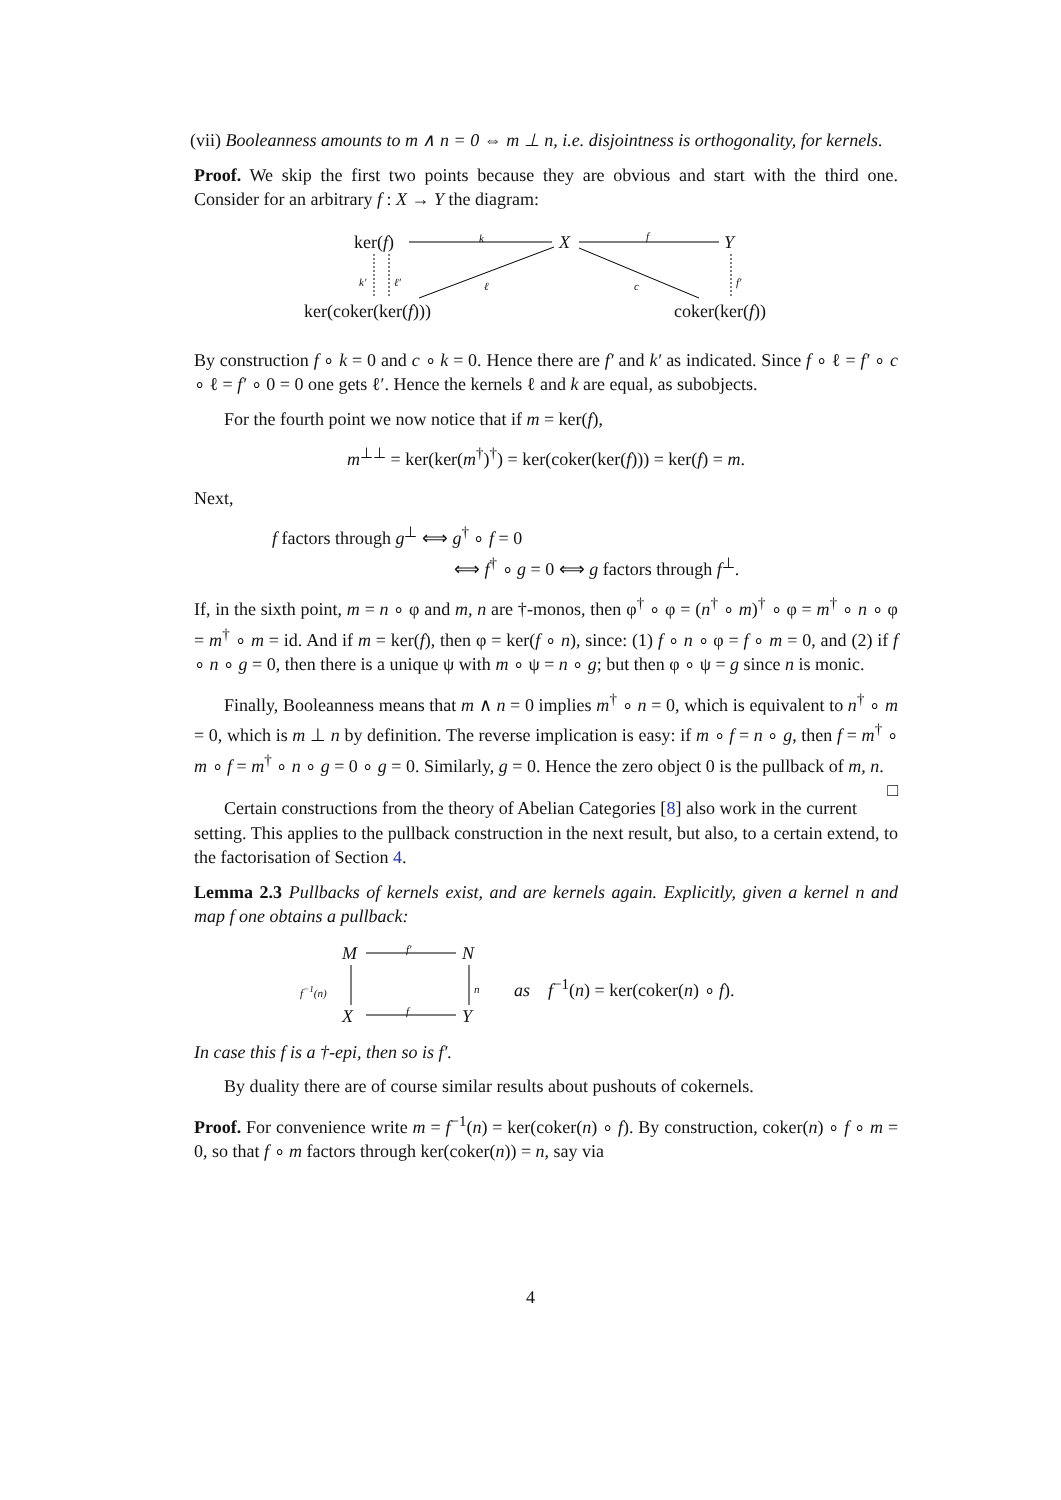(vii) Booleanness amounts to m ∧ n = 0 ⇔ m ⊥ n, i.e. disjointness is orthogonality, for kernels.
Proof. We skip the first two points because they are obvious and start with the third one. Consider for an arbitrary f : X → Y the diagram:
ker(f) X Y
ker(coker(ker(f))) coker(ker(f))
k f
k′ ℓ′ ℓ c f′
By construction f ∘ k = 0 and c ∘ k = 0. Hence there are f′ and k′ as indicated. Since f ∘ ℓ = f′ ∘ c ∘ ℓ = f′ ∘ 0 = 0 one gets ℓ′. Hence the kernels ℓ and k are equal, as subobjects.
For the fourth point we now notice that if m = ker(f),
m<sup>⊥⊥</sup> = ker(ker(m<sup>†</sup>)<sup>†</sup>) = ker(coker(ker(f))) = ker(f) = m.
Next,
f factors through g<sup>⊥</sup> ⟺ g<sup>†</sup> ∘ f = 0
⟺ f<sup>†</sup> ∘ g = 0 ⟺ g factors through f<sup>⊥</sup>.
If, in the sixth point, m = n ∘ φ and m, n are †-monos, then φ<sup>†</sup> ∘ φ = (n<sup>†</sup> ∘ m)<sup>†</sup> ∘ φ = m<sup>†</sup> ∘ n ∘ φ = m<sup>†</sup> ∘ m = id. And if m = ker(f), then φ = ker(f ∘ n), since: (1) f ∘ n ∘ φ = f ∘ m = 0, and (2) if f ∘ n ∘ g = 0, then there is a unique ψ with m ∘ ψ = n ∘ g; but then φ ∘ ψ = g since n is monic.
Finally, Booleanness means that m ∧ n = 0 implies m<sup>†</sup> ∘ n = 0, which is equivalent to n<sup>†</sup> ∘ m = 0, which is m ⊥ n by definition. The reverse implication is easy: if m ∘ f = n ∘ g, then f = m<sup>†</sup> ∘ m ∘ f = m<sup>†</sup> ∘ n ∘ g = 0 ∘ g = 0. Similarly, g = 0. Hence the zero object 0 is the pullback of m, n. □
Certain constructions from the theory of Abelian Categories [8] also work in the current setting. This applies to the pullback construction in the next result, but also, to a certain extend, to the factorisation of Section 4.
Lemma 2.3 Pullbacks of kernels exist, and are kernels again. Explicitly, given a kernel n and map f one obtains a pullback:
M N
X Y
f′
f
f<sup>−1</sup>(n) n as f<sup>−1</sup>(n) = ker(coker(n) ∘ f).
In case this f is a †-epi, then so is f′.
By duality there are of course similar results about pushouts of cokernels.
Proof. For convenience write m = f<sup>−1</sup>(n) = ker(coker(n) ∘ f). By construction, coker(n) ∘ f ∘ m = 0, so that f ∘ m factors through ker(coker(n)) = n, say via
4